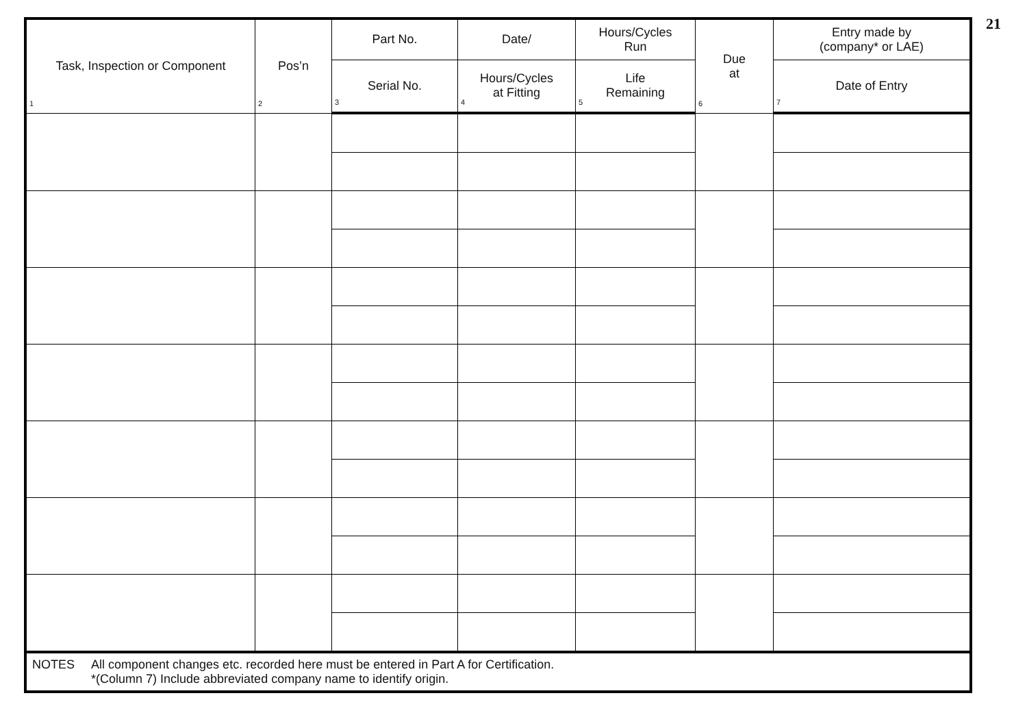21
| Task, Inspection or Component 1 | Pos’n 2 | Part No. | Date/ | Hours/Cycles Run | Due at 6 | Entry made by (company* or LAE) |
| --- | --- | --- | --- | --- | --- | --- |
| | | Serial No. 3 | Hours/Cycles at Fitting 4 | Life Remaining 5 | | Date of Entry 7 |
| NOTES All component changes etc. recorded here must be entered in Part A for Certification. *(Column 7) Include abbreviated company name to identify origin. | | | | | | |